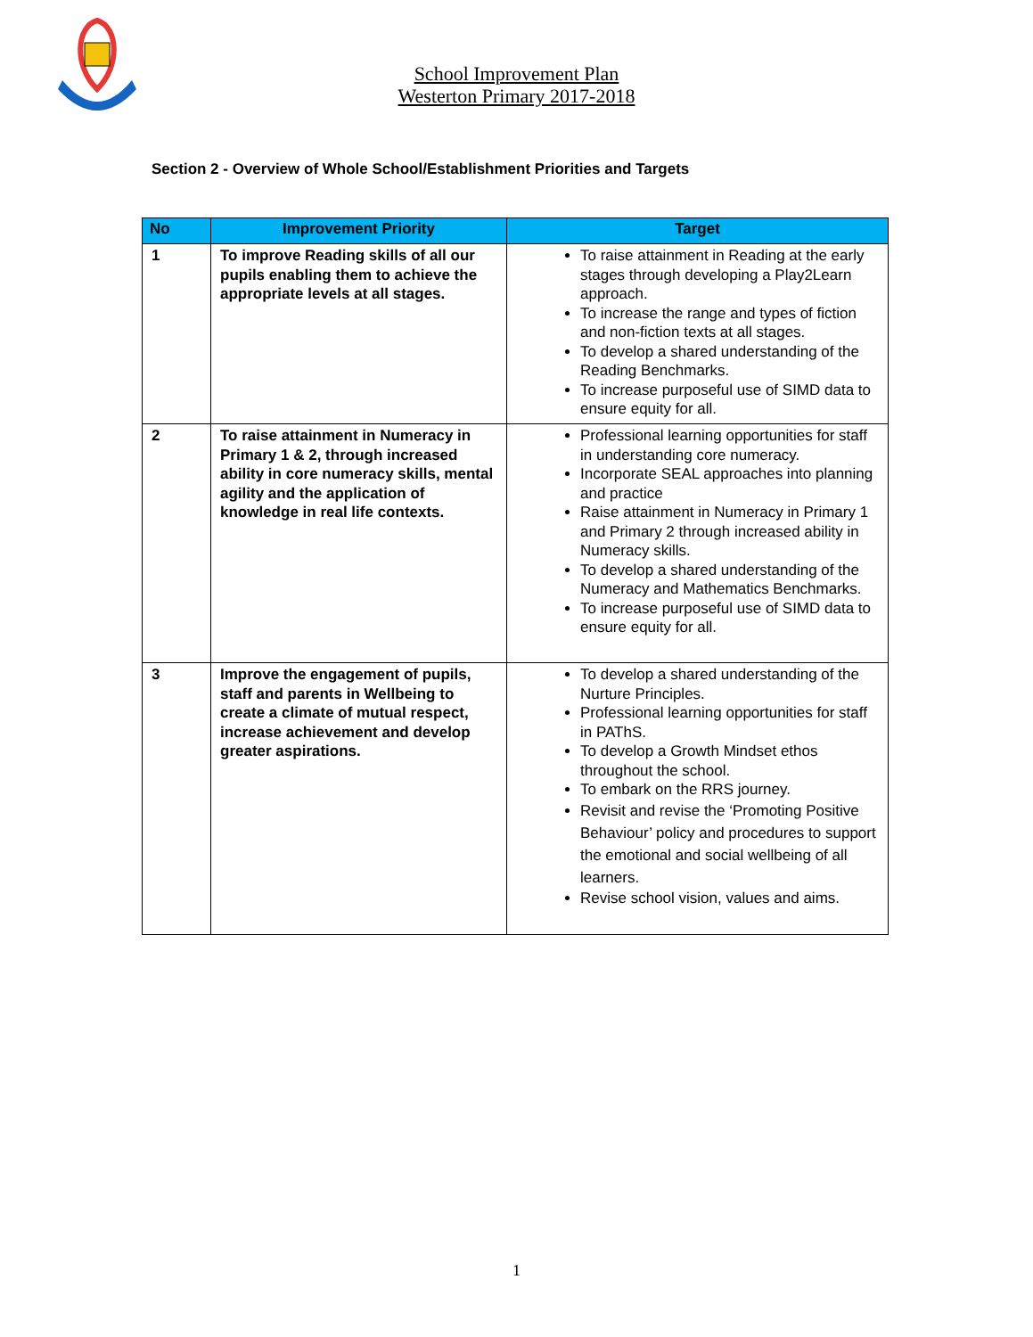School Improvement Plan
Westerton Primary 2017-2018
Section 2 - Overview of Whole School/Establishment Priorities and Targets
| No | Improvement Priority | Target |
| --- | --- | --- |
| 1 | To improve Reading skills of all our pupils enabling them to achieve the appropriate levels at all stages. | To raise attainment in Reading at the early stages through developing a Play2Learn approach. To increase the range and types of fiction and non-fiction texts at all stages. To develop a shared understanding of the Reading Benchmarks. To increase purposeful use of SIMD data to ensure equity for all. |
| 2 | To raise attainment in Numeracy in Primary 1 & 2, through increased ability in core numeracy skills, mental agility and the application of knowledge in real life contexts. | Professional learning opportunities for staff in understanding core numeracy. Incorporate SEAL approaches into planning and practice Raise attainment in Numeracy in Primary 1 and Primary 2 through increased ability in Numeracy skills. To develop a shared understanding of the Numeracy and Mathematics Benchmarks. To increase purposeful use of SIMD data to ensure equity for all. |
| 3 | Improve the engagement of pupils, staff and parents in Wellbeing to create a climate of mutual respect, increase achievement and develop greater aspirations. | To develop a shared understanding of the Nurture Principles. Professional learning opportunities for staff in PAThS. To develop a Growth Mindset ethos throughout the school. To embark on the RRS journey. Revisit and revise the ‘Promoting Positive Behaviour’ policy and procedures to support the emotional and social wellbeing of all learners. Revise school vision, values and aims. |
1